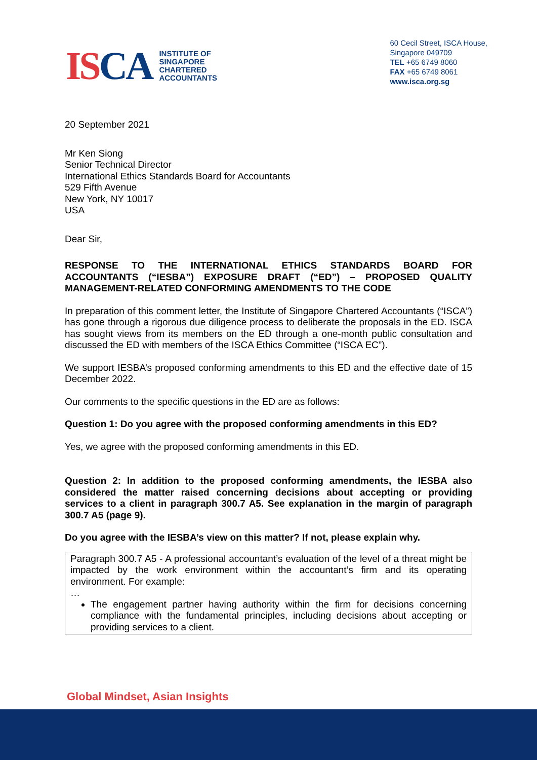ISCA
INSTITUTE OF
SINGAPORE
CHARTERED
ACCOUNTANTS
60 Cecil Street, ISCA House,
Singapore 049709
TEL +65 6749 8060
FAX +65 6749 8061
www.isca.org.sg
20 September 2021
Mr Ken Siong
Senior Technical Director
International Ethics Standards Board for Accountants
529 Fifth Avenue
New York, NY 10017
USA
Dear Sir,
RESPONSE TO THE INTERNATIONAL ETHICS STANDARDS BOARD FOR ACCOUNTANTS (“IESBA”) EXPOSURE DRAFT (“ED”) – PROPOSED QUALITY MANAGEMENT-RELATED CONFORMING AMENDMENTS TO THE CODE
In preparation of this comment letter, the Institute of Singapore Chartered Accountants (“ISCA”) has gone through a rigorous due diligence process to deliberate the proposals in the ED. ISCA has sought views from its members on the ED through a one-month public consultation and discussed the ED with members of the ISCA Ethics Committee (“ISCA EC”).
We support IESBA’s proposed conforming amendments to this ED and the effective date of 15 December 2022.
Our comments to the specific questions in the ED are as follows:
Question 1: Do you agree with the proposed conforming amendments in this ED?
Yes, we agree with the proposed conforming amendments in this ED.
Question 2: In addition to the proposed conforming amendments, the IESBA also considered the matter raised concerning decisions about accepting or providing services to a client in paragraph 300.7 A5. See explanation in the margin of paragraph 300.7 A5 (page 9).
Do you agree with the IESBA’s view on this matter? If not, please explain why.
Paragraph 300.7 A5 - A professional accountant’s evaluation of the level of a threat might be impacted by the work environment within the accountant’s firm and its operating environment. For example:
…
The engagement partner having authority within the firm for decisions concerning compliance with the fundamental principles, including decisions about accepting or providing services to a client.
Global Mindset, Asian Insights